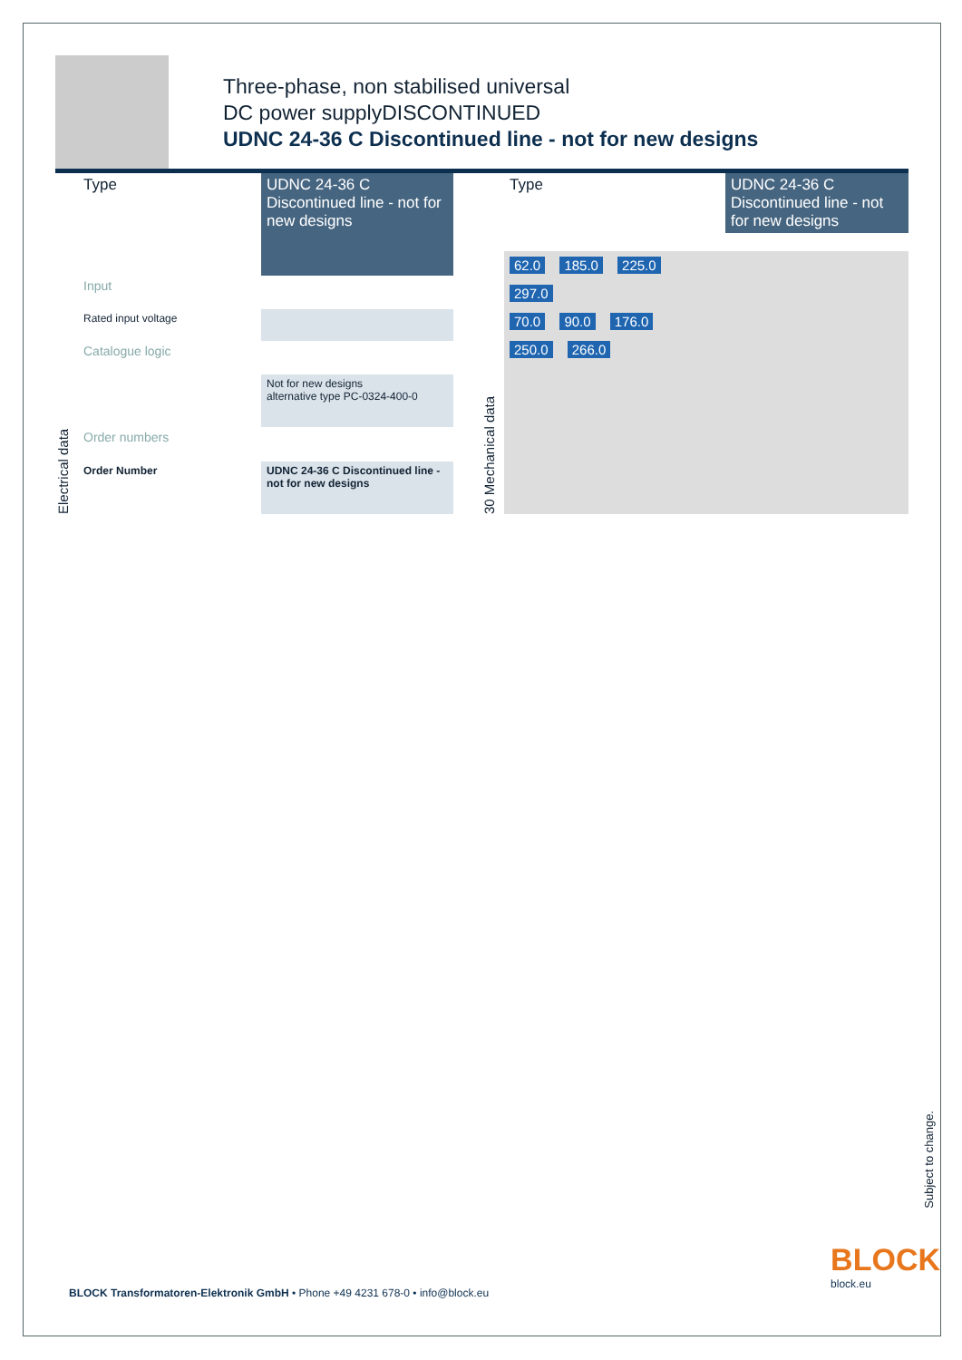Three-phase, non stabilised universal
DC power supplyDISCONTINUED
UDNC 24-36 C Discontinued line - not for new designs
Electrical data
| Type | UDNC 24-36 C Discontinued line - not for new designs |
| Input | |
| Rated input voltage | |
| Catalogue logic | |
| | Not for new designs alternative type PC-0324-400-0 |
| Order numbers | |
| Order Number | UDNC 24-36 C Discontinued line - not for new designs |
30 Mechanical data
| Type | UDNC 24-36 C Discontinued line - not for new designs |
62.0 185.0 225.0
297.0
70.0 90.0 176.0
250.0 266.0
Subject to change.
BLOCK Transformatoren-Elektronik GmbH • Phone +49 4231 678-0 • info@block.eu
BLOCK
block.eu